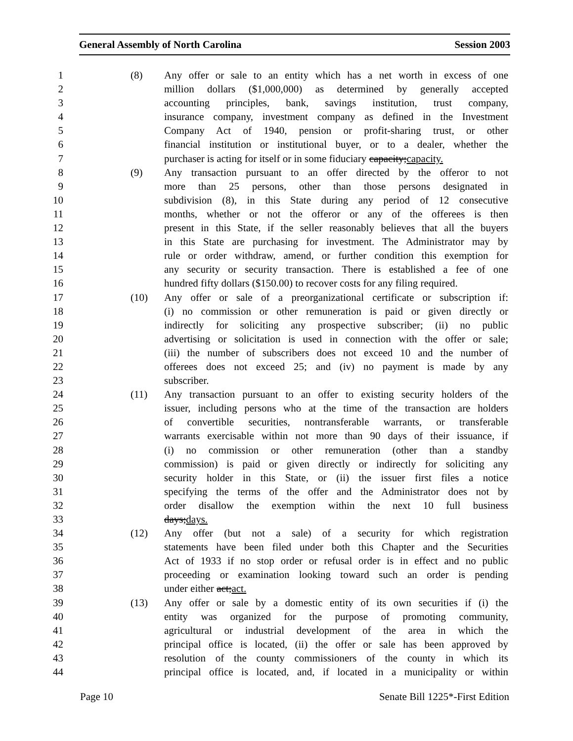General Assembly of North Carolina Session 2003
1 (8) Any offer or sale to an entity which has a net worth in excess of one
2 million dollars ($1,000,000) as determined by generally accepted
3 accounting principles, bank, savings institution, trust company,
4 insurance company, investment company as defined in the Investment
5 Company Act of 1940, pension or profit-sharing trust, or other
6 financial institution or institutional buyer, or to a dealer, whether the
7 purchaser is acting for itself or in some fiduciary capacity;capacity.
8 (9) Any transaction pursuant to an offer directed by the offeror to not
9 more than 25 persons, other than those persons designated in
10 subdivision (8), in this State during any period of 12 consecutive
11 months, whether or not the offeror or any of the offerees is then
12 present in this State, if the seller reasonably believes that all the buyers
13 in this State are purchasing for investment. The Administrator may by
14 rule or order withdraw, amend, or further condition this exemption for
15 any security or security transaction. There is established a fee of one
16 hundred fifty dollars ($150.00) to recover costs for any filing required.
17 (10) Any offer or sale of a preorganizational certificate or subscription if:
18 (i) no commission or other remuneration is paid or given directly or
19 indirectly for soliciting any prospective subscriber; (ii) no public
20 advertising or solicitation is used in connection with the offer or sale;
21 (iii) the number of subscribers does not exceed 10 and the number of
22 offerees does not exceed 25; and (iv) no payment is made by any
23 subscriber.
24 (11) Any transaction pursuant to an offer to existing security holders of the
25 issuer, including persons who at the time of the transaction are holders
26 of convertible securities, nontransferable warrants, or transferable
27 warrants exercisable within not more than 90 days of their issuance, if
28 (i) no commission or other remuneration (other than a standby
29 commission) is paid or given directly or indirectly for soliciting any
30 security holder in this State, or (ii) the issuer first files a notice
31 specifying the terms of the offer and the Administrator does not by
32 order disallow the exemption within the next 10 full business
33 days;days.
34 (12) Any offer (but not a sale) of a security for which registration
35 statements have been filed under both this Chapter and the Securities
36 Act of 1933 if no stop order or refusal order is in effect and no public
37 proceeding or examination looking toward such an order is pending
38 under either act;act.
39 (13) Any offer or sale by a domestic entity of its own securities if (i) the
40 entity was organized for the purpose of promoting community,
41 agricultural or industrial development of the area in which the
42 principal office is located, (ii) the offer or sale has been approved by
43 resolution of the county commissioners of the county in which its
44 principal office is located, and, if located in a municipality or within
Page 10 Senate Bill 1225*-First Edition